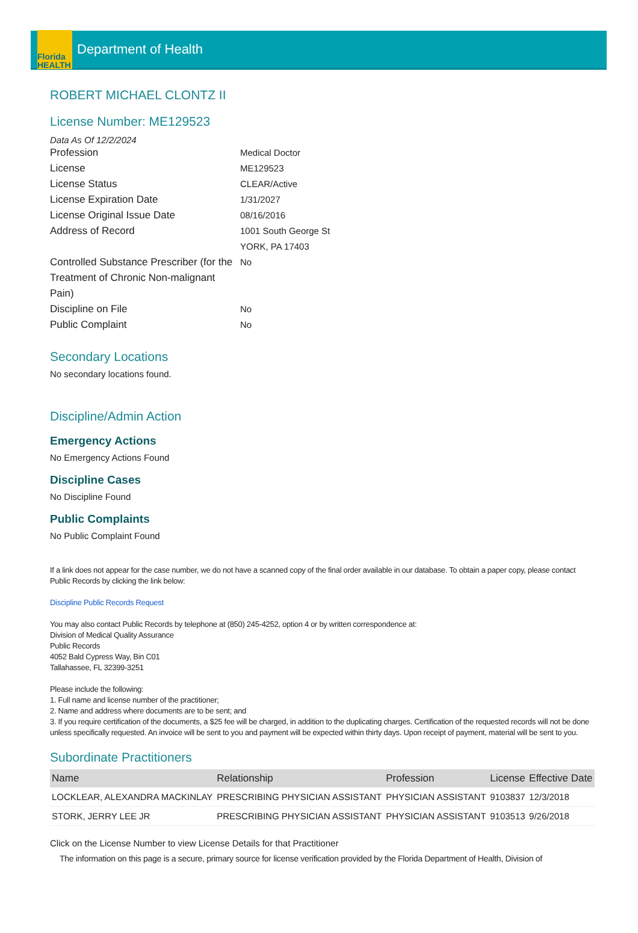Florida HEALTH
Department of Health
ROBERT MICHAEL CLONTZ II
License Number: ME129523
Data As Of 12/2/2024
Profession
Medical Doctor
License
ME129523
License Status
CLEAR/Active
License Expiration Date
1/31/2027
License Original Issue Date
08/16/2016
Address of Record
1001 South George St
YORK, PA 17403
Controlled Substance Prescriber (for the Treatment of Chronic Non-malignant Pain)
No
Discipline on File
No
Public Complaint
No
Secondary Locations
No secondary locations found.
Discipline/Admin Action
Emergency Actions
No Emergency Actions Found
Discipline Cases
No Discipline Found
Public Complaints
No Public Complaint Found
If a link does not appear for the case number, we do not have a scanned copy of the final order available in our database. To obtain a paper copy, please contact Public Records by clicking the link below:
Discipline Public Records Request
You may also contact Public Records by telephone at (850) 245-4252, option 4 or by written correspondence at:
Division of Medical Quality Assurance
Public Records
4052 Bald Cypress Way, Bin C01
Tallahassee, FL 32399-3251
Please include the following:
1. Full name and license number of the practitioner;
2. Name and address where documents are to be sent; and
3. If you require certification of the documents, a $25 fee will be charged, in addition to the duplicating charges. Certification of the requested records will not be done unless specifically requested. An invoice will be sent to you and payment will be expected within thirty days. Upon receipt of payment, material will be sent to you.
Subordinate Practitioners
| Name | Relationship | Profession | License | Effective Date |
| --- | --- | --- | --- | --- |
| LOCKLEAR, ALEXANDRA MACKINLAY | PRESCRIBING PHYSICIAN ASSISTANT | PHYSICIAN ASSISTANT | 9103837 | 12/3/2018 |
| STORK, JERRY LEE JR | PRESCRIBING PHYSICIAN ASSISTANT | PHYSICIAN ASSISTANT | 9103513 | 9/26/2018 |
Click on the License Number to view License Details for that Practitioner
The information on this page is a secure, primary source for license verification provided by the Florida Department of Health, Division of